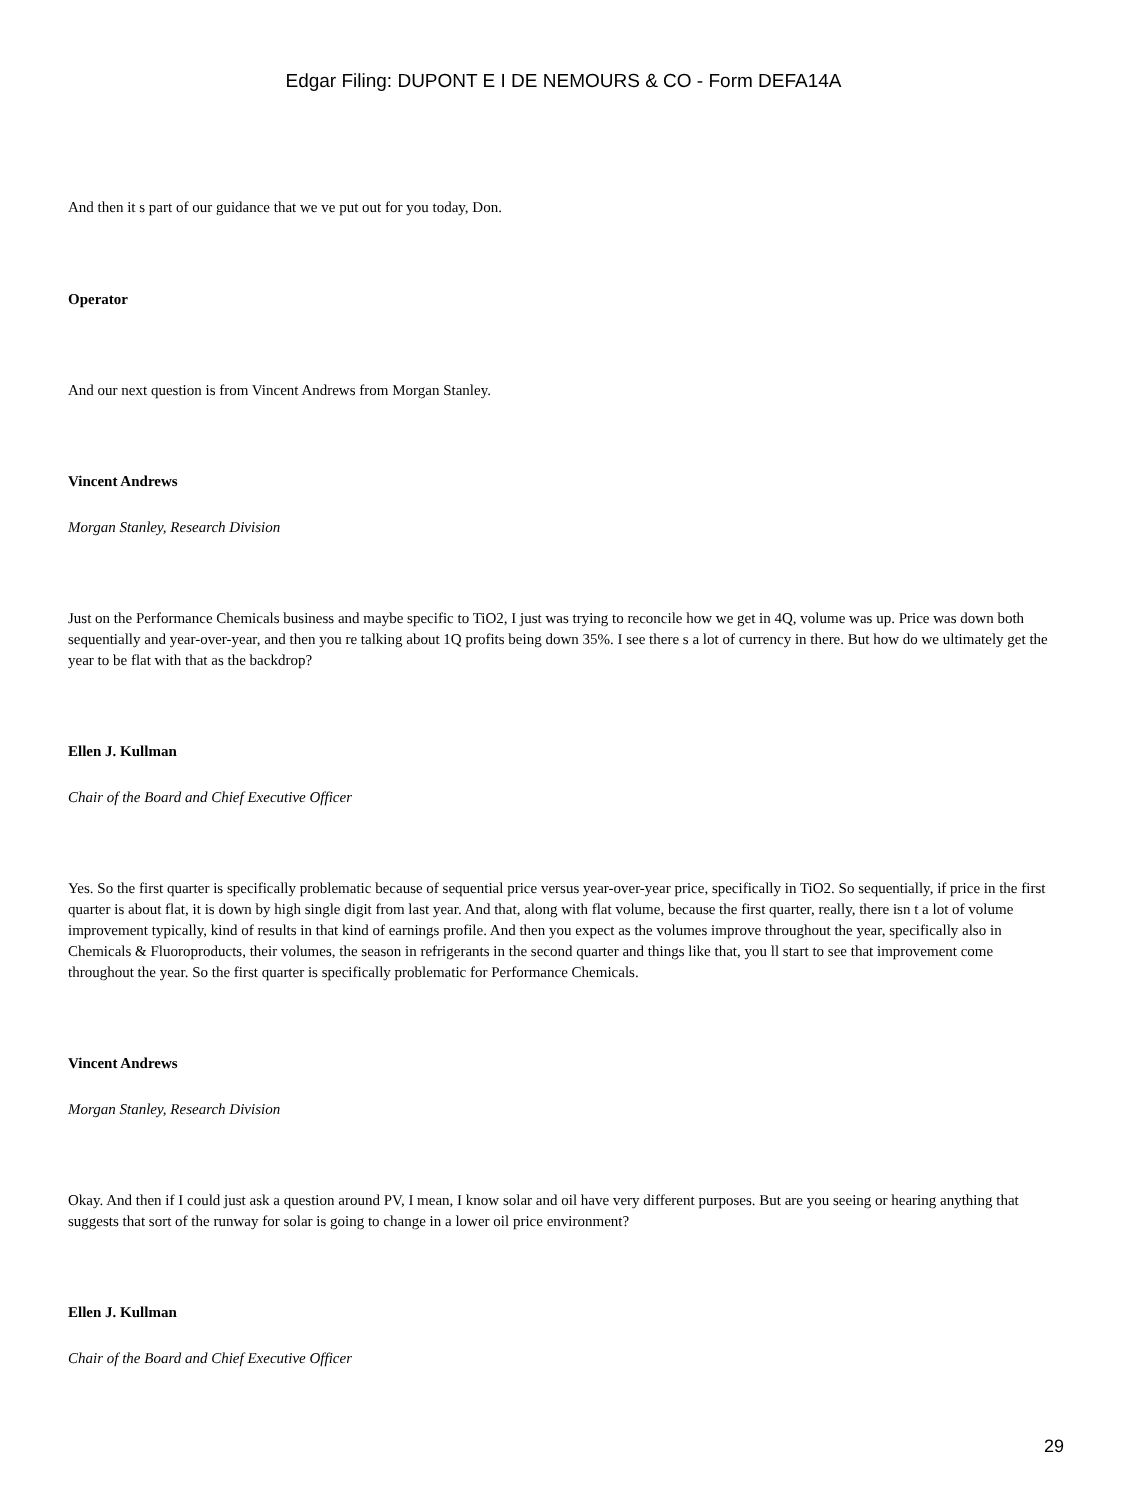Edgar Filing: DUPONT E I DE NEMOURS & CO - Form DEFA14A
And then it s part of our guidance that we ve put out for you today, Don.
Operator
And our next question is from Vincent Andrews from Morgan Stanley.
Vincent Andrews
Morgan Stanley, Research Division
Just on the Performance Chemicals business and maybe specific to TiO2, I just was trying to reconcile how we get in 4Q, volume was up. Price was down both sequentially and year-over-year, and then you re talking about 1Q profits being down 35%. I see there s a lot of currency in there. But how do we ultimately get the year to be flat with that as the backdrop?
Ellen J. Kullman
Chair of the Board and Chief Executive Officer
Yes. So the first quarter is specifically problematic because of sequential price versus year-over-year price, specifically in TiO2. So sequentially, if price in the first quarter is about flat, it is down by high single digit from last year. And that, along with flat volume, because the first quarter, really, there isn t a lot of volume improvement typically, kind of results in that kind of earnings profile. And then you expect as the volumes improve throughout the year, specifically also in Chemicals & Fluoroproducts, their volumes, the season in refrigerants in the second quarter and things like that, you ll start to see that improvement come throughout the year. So the first quarter is specifically problematic for Performance Chemicals.
Vincent Andrews
Morgan Stanley, Research Division
Okay. And then if I could just ask a question around PV, I mean, I know solar and oil have very different purposes. But are you seeing or hearing anything that suggests that sort of the runway for solar is going to change in a lower oil price environment?
Ellen J. Kullman
Chair of the Board and Chief Executive Officer
29